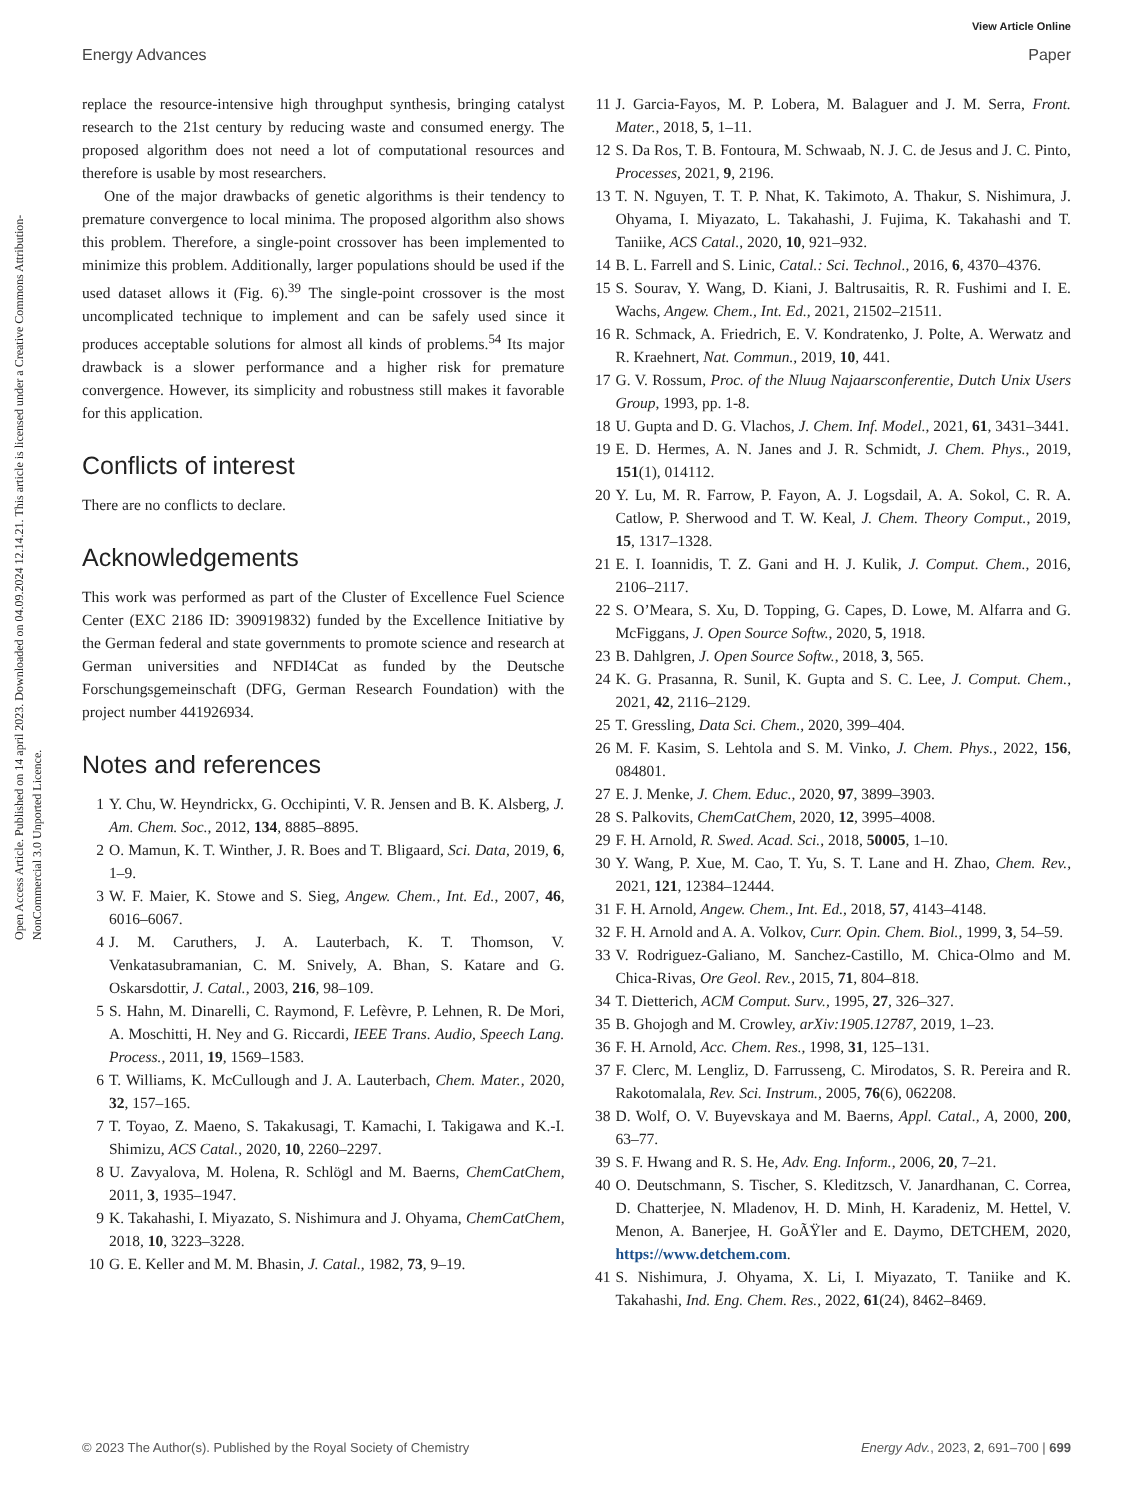View Article Online
Energy Advances Paper
Open Access Article. Published on 14 april 2023. Downloaded on 04.09.2024 12.14.21. This article is licensed under a Creative Commons Attribution-NonCommercial 3.0 Unported Licence.
replace the resource-intensive high throughput synthesis, bringing catalyst research to the 21st century by reducing waste and consumed energy. The proposed algorithm does not need a lot of computational resources and therefore is usable by most researchers.
One of the major drawbacks of genetic algorithms is their tendency to premature convergence to local minima. The proposed algorithm also shows this problem. Therefore, a single-point crossover has been implemented to minimize this problem. Additionally, larger populations should be used if the used dataset allows it (Fig. 6).<sup>39</sup> The single-point crossover is the most uncomplicated technique to implement and can be safely used since it produces acceptable solutions for almost all kinds of problems.<sup>54</sup> Its major drawback is a slower performance and a higher risk for premature convergence. However, its simplicity and robustness still makes it favorable for this application.
Conflicts of interest
There are no conflicts to declare.
Acknowledgements
This work was performed as part of the Cluster of Excellence Fuel Science Center (EXC 2186 ID: 390919832) funded by the Excellence Initiative by the German federal and state governments to promote science and research at German universities and NFDI4Cat as funded by the Deutsche Forschungsgemeinschaft (DFG, German Research Foundation) with the project number 441926934.
Notes and references
1 Y. Chu, W. Heyndrickx, G. Occhipinti, V. R. Jensen and B. K. Alsberg, J. Am. Chem. Soc., 2012, 134, 8885–8895.
2 O. Mamun, K. T. Winther, J. R. Boes and T. Bligaard, Sci. Data, 2019, 6, 1–9.
3 W. F. Maier, K. Stowe and S. Sieg, Angew. Chem., Int. Ed., 2007, 46, 6016–6067.
4 J. M. Caruthers, J. A. Lauterbach, K. T. Thomson, V. Venkatasubramanian, C. M. Snively, A. Bhan, S. Katare and G. Oskarsdottir, J. Catal., 2003, 216, 98–109.
5 S. Hahn, M. Dinarelli, C. Raymond, F. Lefèvre, P. Lehnen, R. De Mori, A. Moschitti, H. Ney and G. Riccardi, IEEE Trans. Audio, Speech Lang. Process., 2011, 19, 1569–1583.
6 T. Williams, K. McCullough and J. A. Lauterbach, Chem. Mater., 2020, 32, 157–165.
7 T. Toyao, Z. Maeno, S. Takakusagi, T. Kamachi, I. Takigawa and K.-I. Shimizu, ACS Catal., 2020, 10, 2260–2297.
8 U. Zavyalova, M. Holena, R. Schlögl and M. Baerns, ChemCatChem, 2011, 3, 1935–1947.
9 K. Takahashi, I. Miyazato, S. Nishimura and J. Ohyama, ChemCatChem, 2018, 10, 3223–3228.
10 G. E. Keller and M. M. Bhasin, J. Catal., 1982, 73, 9–19.
11 J. Garcia-Fayos, M. P. Lobera, M. Balaguer and J. M. Serra, Front. Mater., 2018, 5, 1–11.
12 S. Da Ros, T. B. Fontoura, M. Schwaab, N. J. C. de Jesus and J. C. Pinto, Processes, 2021, 9, 2196.
13 T. N. Nguyen, T. T. P. Nhat, K. Takimoto, A. Thakur, S. Nishimura, J. Ohyama, I. Miyazato, L. Takahashi, J. Fujima, K. Takahashi and T. Taniike, ACS Catal., 2020, 10, 921–932.
14 B. L. Farrell and S. Linic, Catal.: Sci. Technol., 2016, 6, 4370–4376.
15 S. Sourav, Y. Wang, D. Kiani, J. Baltrusaitis, R. R. Fushimi and I. E. Wachs, Angew. Chem., Int. Ed., 2021, 21502–21511.
16 R. Schmack, A. Friedrich, E. V. Kondratenko, J. Polte, A. Werwatz and R. Kraehnert, Nat. Commun., 2019, 10, 441.
17 G. V. Rossum, Proc. of the Nluug Najaarsconferentie, Dutch Unix Users Group, 1993, pp. 1-8.
18 U. Gupta and D. G. Vlachos, J. Chem. Inf. Model., 2021, 61, 3431–3441.
19 E. D. Hermes, A. N. Janes and J. R. Schmidt, J. Chem. Phys., 2019, 151(1), 014112.
20 Y. Lu, M. R. Farrow, P. Fayon, A. J. Logsdail, A. A. Sokol, C. R. A. Catlow, P. Sherwood and T. W. Keal, J. Chem. Theory Comput., 2019, 15, 1317–1328.
21 E. I. Ioannidis, T. Z. Gani and H. J. Kulik, J. Comput. Chem., 2016, 2106–2117.
22 S. O’Meara, S. Xu, D. Topping, G. Capes, D. Lowe, M. Alfarra and G. McFiggans, J. Open Source Softw., 2020, 5, 1918.
23 B. Dahlgren, J. Open Source Softw., 2018, 3, 565.
24 K. G. Prasanna, R. Sunil, K. Gupta and S. C. Lee, J. Comput. Chem., 2021, 42, 2116–2129.
25 T. Gressling, Data Sci. Chem., 2020, 399–404.
26 M. F. Kasim, S. Lehtola and S. M. Vinko, J. Chem. Phys., 2022, 156, 084801.
27 E. J. Menke, J. Chem. Educ., 2020, 97, 3899–3903.
28 S. Palkovits, ChemCatChem, 2020, 12, 3995–4008.
29 F. H. Arnold, R. Swed. Acad. Sci., 2018, 50005, 1–10.
30 Y. Wang, P. Xue, M. Cao, T. Yu, S. T. Lane and H. Zhao, Chem. Rev., 2021, 121, 12384–12444.
31 F. H. Arnold, Angew. Chem., Int. Ed., 2018, 57, 4143–4148.
32 F. H. Arnold and A. A. Volkov, Curr. Opin. Chem. Biol., 1999, 3, 54–59.
33 V. Rodriguez-Galiano, M. Sanchez-Castillo, M. Chica-Olmo and M. Chica-Rivas, Ore Geol. Rev., 2015, 71, 804–818.
34 T. Dietterich, ACM Comput. Surv., 1995, 27, 326–327.
35 B. Ghojogh and M. Crowley, arXiv:1905.12787, 2019, 1–23.
36 F. H. Arnold, Acc. Chem. Res., 1998, 31, 125–131.
37 F. Clerc, M. Lengliz, D. Farrusseng, C. Mirodatos, S. R. Pereira and R. Rakotomalala, Rev. Sci. Instrum., 2005, 76(6), 062208.
38 D. Wolf, O. V. Buyevskaya and M. Baerns, Appl. Catal., A, 2000, 200, 63–77.
39 S. F. Hwang and R. S. He, Adv. Eng. Inform., 2006, 20, 7–21.
40 O. Deutschmann, S. Tischer, S. Kleditzsch, V. Janardhanan, C. Correa, D. Chatterjee, N. Mladenov, H. D. Minh, H. Karadeniz, M. Hettel, V. Menon, A. Banerjee, H. GoÃŸler and E. Daymo, DETCHEM, 2020, https://www.detchem.com.
41 S. Nishimura, J. Ohyama, X. Li, I. Miyazato, T. Taniike and K. Takahashi, Ind. Eng. Chem. Res., 2022, 61(24), 8462–8469.
© 2023 The Author(s). Published by the Royal Society of Chemistry Energy Adv., 2023, 2, 691–700 | 699